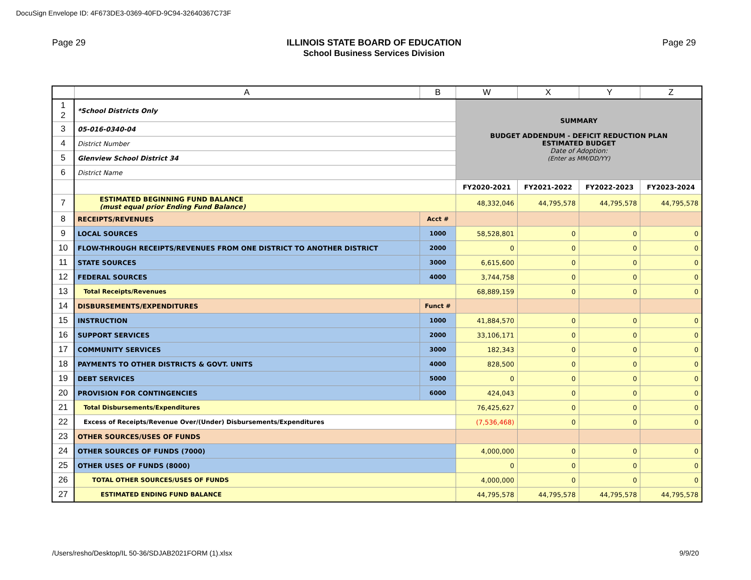DocuSign Envelope ID: 4F673DE3-0369-40FD-9C94-32640367C73F
Page 29 ILLINOIS STATE BOARD OF EDUCATION
School Business Services Division
Page 29
| | A | B | W | X | Y | Z |
| --- | --- | --- | --- | --- | --- | --- |
| 1 2 | *School Districts Only | | SUMMARY BUDGET ADDENDUM - DEFICIT REDUCTION PLAN ESTIMATED BUDGET Date of Adoption: (Enter as MM/DD/YY) | | | |
| 3 | 05-016-0340-04 | | | | | |
| 4 | District Number | | | | | |
| 5 | Glenview School District 34 | | | | | |
| 6 | District Name | | | | | |
| | | | FY2020-2021 | FY2021-2022 | FY2022-2023 | FY2023-2024 |
| 7 | ESTIMATED BEGINNING FUND BALANCE (must equal prior Ending Fund Balance) | | 48,332,046 | 44,795,578 | 44,795,578 | 44,795,578 |
| 8 | RECEIPTS/REVENUES | Acct # | | | | |
| 9 | LOCAL SOURCES | 1000 | 58,528,801 | 0 | 0 | 0 |
| 10 | FLOW-THROUGH RECEIPTS/REVENUES FROM ONE DISTRICT TO ANOTHER DISTRICT | 2000 | 0 | 0 | 0 | 0 |
| 11 | STATE SOURCES | 3000 | 6,615,600 | 0 | 0 | 0 |
| 12 | FEDERAL SOURCES | 4000 | 3,744,758 | 0 | 0 | 0 |
| 13 | Total Receipts/Revenues | | 68,889,159 | 0 | 0 | 0 |
| 14 | DISBURSEMENTS/EXPENDITURES | Funct # | | | | |
| 15 | INSTRUCTION | 1000 | 41,884,570 | 0 | 0 | 0 |
| 16 | SUPPORT SERVICES | 2000 | 33,106,171 | 0 | 0 | 0 |
| 17 | COMMUNITY SERVICES | 3000 | 182,343 | 0 | 0 | 0 |
| 18 | PAYMENTS TO OTHER DISTRICTS & GOVT. UNITS | 4000 | 828,500 | 0 | 0 | 0 |
| 19 | DEBT SERVICES | 5000 | 0 | 0 | 0 | 0 |
| 20 | PROVISION FOR CONTINGENCIES | 6000 | 424,043 | 0 | 0 | 0 |
| 21 | Total Disbursements/Expenditures | | 76,425,627 | 0 | 0 | 0 |
| 22 | Excess of Receipts/Revenue Over/(Under) Disbursements/Expenditures | | (7,536,468) | 0 | 0 | 0 |
| 23 | OTHER SOURCES/USES OF FUNDS | | | | | |
| 24 | OTHER SOURCES OF FUNDS (7000) | | 4,000,000 | 0 | 0 | 0 |
| 25 | OTHER USES OF FUNDS (8000) | | 0 | 0 | 0 | 0 |
| 26 | TOTAL OTHER SOURCES/USES OF FUNDS | | 4,000,000 | 0 | 0 | 0 |
| 27 | ESTIMATED ENDING FUND BALANCE | | 44,795,578 | 44,795,578 | 44,795,578 | 44,795,578 |
/Users/resho/Desktop/IL 50-36/SDJAB2021FORM (1).xlsx
9/9/20